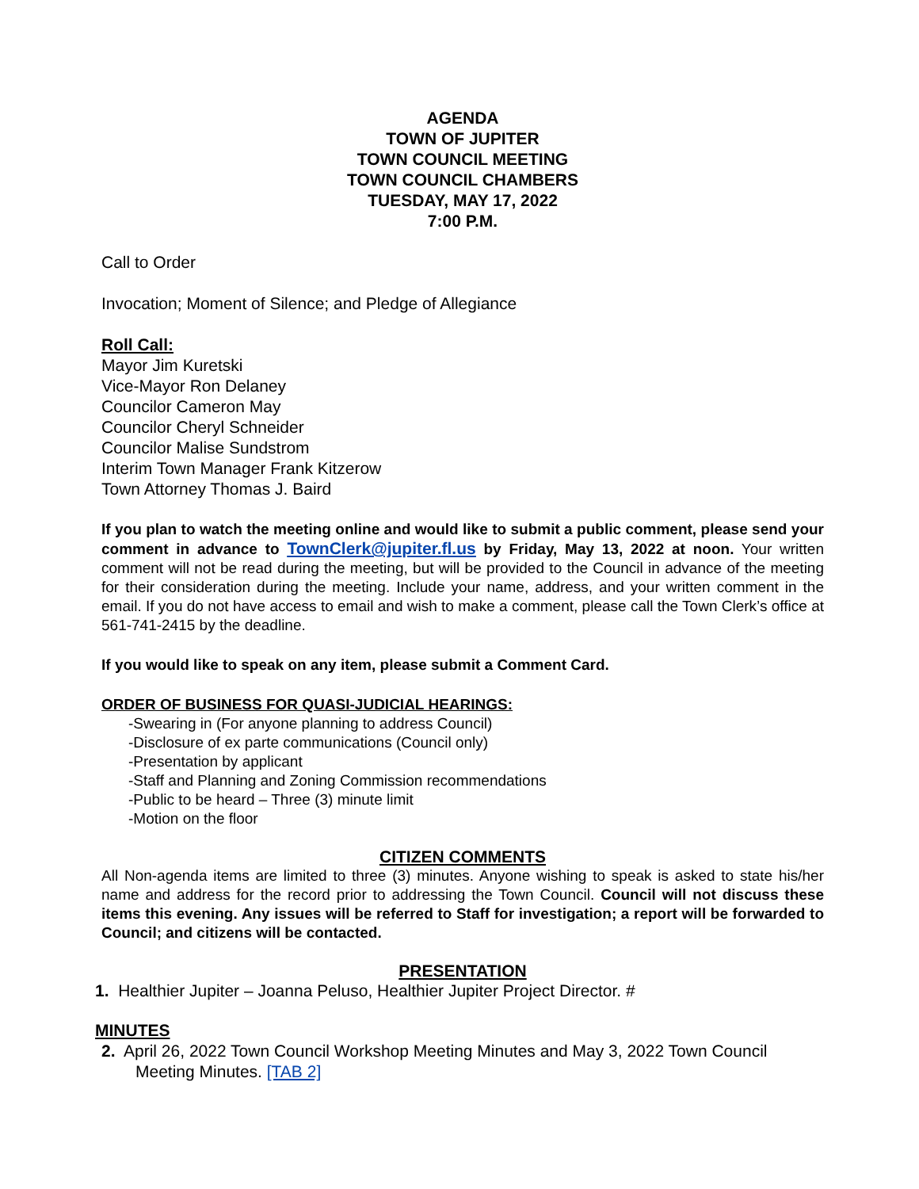AGENDA
TOWN OF JUPITER
TOWN COUNCIL MEETING
TOWN COUNCIL CHAMBERS
TUESDAY, MAY 17, 2022
7:00 P.M.
Call to Order
Invocation; Moment of Silence; and Pledge of Allegiance
Roll Call:
Mayor Jim Kuretski
Vice-Mayor Ron Delaney
Councilor Cameron May
Councilor Cheryl Schneider
Councilor Malise Sundstrom
Interim Town Manager Frank Kitzerow
Town Attorney Thomas J. Baird
If you plan to watch the meeting online and would like to submit a public comment, please send your comment in advance to TownClerk@jupiter.fl.us by Friday, May 13, 2022 at noon. Your written comment will not be read during the meeting, but will be provided to the Council in advance of the meeting for their consideration during the meeting. Include your name, address, and your written comment in the email. If you do not have access to email and wish to make a comment, please call the Town Clerk’s office at 561-741-2415 by the deadline.
If you would like to speak on any item, please submit a Comment Card.
ORDER OF BUSINESS FOR QUASI-JUDICIAL HEARINGS:
-Swearing in (For anyone planning to address Council)
-Disclosure of ex parte communications (Council only)
-Presentation by applicant
-Staff and Planning and Zoning Commission recommendations
-Public to be heard – Three (3) minute limit
-Motion on the floor
CITIZEN COMMENTS
All Non-agenda items are limited to three (3) minutes. Anyone wishing to speak is asked to state his/her name and address for the record prior to addressing the Town Council. Council will not discuss these items this evening. Any issues will be referred to Staff for investigation; a report will be forwarded to Council; and citizens will be contacted.
PRESENTATION
1. Healthier Jupiter – Joanna Peluso, Healthier Jupiter Project Director. #
MINUTES
2. April 26, 2022 Town Council Workshop Meeting Minutes and May 3, 2022 Town Council Meeting Minutes. [TAB 2]